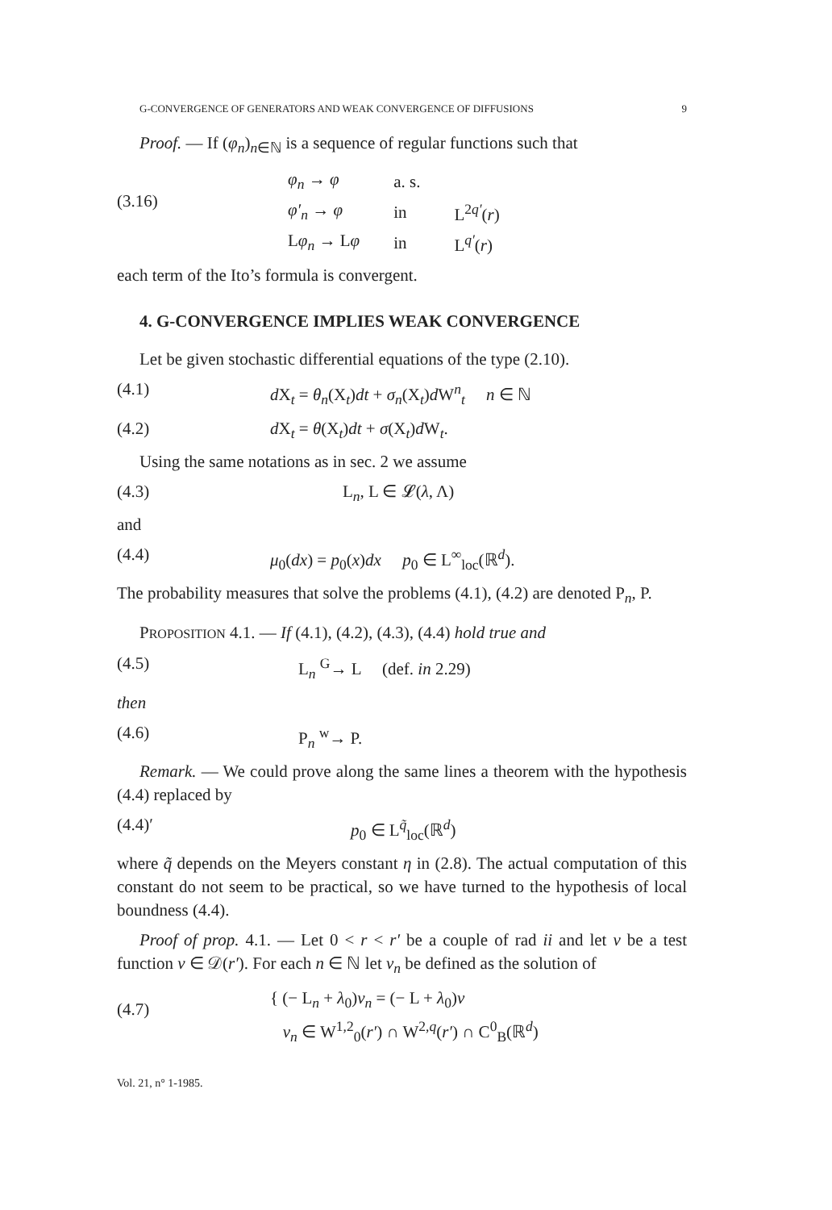G-CONVERGENCE OF GENERATORS AND WEAK CONVERGENCE OF DIFFUSIONS 9
Proof. — If (φ<sub>n</sub>)<sub>n∈ℕ</sub> is a sequence of regular functions such that
(3.16)
| φ<sub>n</sub> → φ | a. s. | |
| φ′<sub>n</sub> → φ | in | L<sup>2q′</sup>( r ) |
| L φ<sub>n</sub> → L φ | in | L<sup>q′</sup>( r ) |
each term of the Ito’s formula is convergent.
4. G-CONVERGENCE IMPLIES WEAK CONVERGENCE
Let be given stochastic differential equations of the type (2.10).
(4.1) d X<sub>t</sub> = θ<sub>n</sub>(X<sub>t</sub>)dt + σ<sub>n</sub>(X<sub>t</sub>)d W<sup>n</sup><sub>t</sub> n ∈ ℕ
(4.2) d X<sub>t</sub> = θ(X<sub>t</sub>)dt + σ(X<sub>t</sub>)d W<sub>t</sub>.
Using the same notations as in sec. 2 we assume
(4.3) L<sub>n</sub>, L ∈ 𝓛(λ, Λ)
and
(4.4) μ<sub>0</sub>(dx) = p<sub>0</sub>(x)dx p<sub>0</sub> ∈ L<sup>∞</sup><sub>loc</sub>(ℝ<sup>d</sup>).
The probability measures that solve the problems (4.1), (4.2) are denoted P<sub>n</sub>, P.
PROPOSITION 4.1. — If (4.1), (4.2), (4.3), (4.4) hold true and
(4.5) L<sub>n</sub> <sup>G</sup>→ L (def. in 2.29)
then
(4.6) P<sub>n</sub> <sup>w</sup>→ P.
Remark. — We could prove along the same lines a theorem with the hypothesis (4.4) replaced by
(4.4)′ p<sub>0</sub> ∈ L<sup>q̃</sup><sub>loc</sub>(ℝ<sup>d</sup>)
where q̃ depends on the Meyers constant η in (2.8). The actual computation of this constant do not seem to be practical, so we have turned to the hypothesis of local boundness (4.4).
Proof of prop. 4.1. — Let 0 < r < r′ be a couple of rad ii and let v be a test function v ∈ 𝒟(r′). For each n ∈ ℕ let v<sub>n</sub> be defined as the solution of
(4.7)
{ (− L<sub>n</sub> + λ<sub>0</sub>)v<sub>n</sub> = (− L + λ<sub>0</sub>)v
v<sub>n</sub> ∈ W<sup>1,2</sup><sub>0</sub>(r′) ∩ W<sup>2,q</sup>(r′) ∩ C<sup>0</sup><sub>B</sub>(ℝ<sup>d</sup>)
Vol. 21, n° 1-1985.